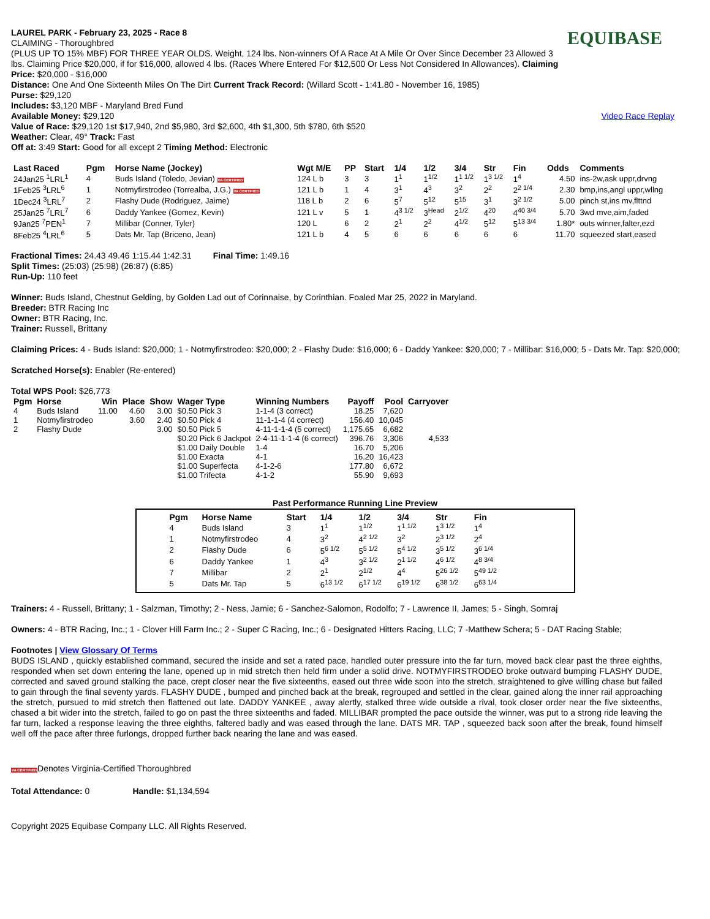LAUREL PARK - February 23, 2025 - Race 8
CLAIMING - Thoroughbred
(PLUS UP TO 15% MBF) FOR THREE YEAR OLDS. Weight, 124 lbs. Non-winners Of A Race At A Mile Or Over Since December 23 Allowed 3 lbs. Claiming Price $20,000, if for $16,000, allowed 4 lbs. (Races Where Entered For $12,500 Or Less Not Considered In Allowances). Claiming Price: $20,000 - $16,000
EQUIBASE
Distance: One And One Sixteenth Miles On The Dirt Current Track Record: (Willard Scott - 1:41.80 - November 16, 1985)
Purse: $29,120
Includes: $3,120 MBF - Maryland Bred Fund
Available Money: $29,120 Video Race Replay
Value of Race: $29,120 1st $17,940, 2nd $5,980, 3rd $2,600, 4th $1,300, 5th $780, 6th $520
Weather: Clear, 49° Track: Fast
Off at: 3:49 Start: Good for all except 2 Timing Method: Electronic
| Last Raced | Pgm | Horse Name (Jockey) | Wgt M/E | PP | Start | 1/4 | 1/2 | 3/4 | Str | Fin | Odds | Comments |
| --- | --- | --- | --- | --- | --- | --- | --- | --- | --- | --- | --- | --- |
| 24Jan25 <sup>1</sup>LRL<sup>1</sup> | 4 | Buds Island (Toledo, Jevian) VA CERTIFIED | 124 L b | 3 | 3 | 1<sup>1</sup> | 1<sup>1/2</sup> | 1<sup>1 1/2</sup> | 1<sup>3 1/2</sup> | 1<sup>4</sup> | 4.50 | ins-2w,ask uppr,drvng |
| 1Feb25 <sup>3</sup>LRL<sup>6</sup> | 1 | Notmyfirstrodeo (Torrealba, J.G.) VA CERTIFIED | 121 L b | 1 | 4 | 3<sup>1</sup> | 4<sup>3</sup> | 3<sup>2</sup> | 2<sup>2</sup> | 2<sup>2 1/4</sup> | 2.30 | bmp,ins,angl uppr,wllng |
| 1Dec24 <sup>3</sup>LRL<sup>7</sup> | 2 | Flashy Dude (Rodriguez, Jaime) | 118 L b | 2 | 6 | 5<sup>7</sup> | 5<sup>12</sup> | 5<sup>15</sup> | 3<sup>1</sup> | 3<sup>2 1/2</sup> | 5.00 | pinch st,ins mv,flttnd |
| 25Jan25 <sup>7</sup>LRL<sup>7</sup> | 6 | Daddy Yankee (Gomez, Kevin) | 121 L v | 5 | 1 | 4<sup>3 1/2</sup> | 3<sup>Head</sup> | 2<sup>1/2</sup> | 4<sup>20</sup> | 4<sup>40 3/4</sup> | 5.70 | 3wd mve,aim,faded |
| 9Jan25 <sup>7</sup>PEN<sup>1</sup> | 7 | Millibar (Conner, Tyler) | 120 L | 6 | 2 | 2<sup>1</sup> | 2<sup>2</sup> | 4<sup>1/2</sup> | 5<sup>12</sup> | 5<sup>13 3/4</sup> | 1.80* | outs winner,falter,ezd |
| 8Feb25 <sup>4</sup>LRL<sup>6</sup> | 5 | Dats Mr. Tap (Briceno, Jean) | 121 L b | 4 | 5 | 6 | 6 | 6 | 6 | 6 | 11.70 | squeezed start,eased |
Fractional Times: 24.43 49.46 1:15.44 1:42.31 Final Time: 1:49.16
Split Times: (25:03) (25:98) (26:87) (6:85)
Run-Up: 110 feet
Winner: Buds Island, Chestnut Gelding, by Golden Lad out of Corinnaise, by Corinthian. Foaled Mar 25, 2022 in Maryland.
Breeder: BTR Racing Inc
Owner: BTR Racing, Inc.
Trainer: Russell, Brittany
Claiming Prices: 4 - Buds Island: $20,000; 1 - Notmyfirstrodeo: $20,000; 2 - Flashy Dude: $16,000; 6 - Daddy Yankee: $20,000; 7 - Millibar: $16,000; 5 - Dats Mr. Tap: $20,000;
Scratched Horse(s): Enabler (Re-entered)
Total WPS Pool: $26,773
| Pgm | Horse | Win | Place | Show | Wager Type | Winning Numbers | Payoff | Pool | Carryover |
| --- | --- | --- | --- | --- | --- | --- | --- | --- | --- |
| 4 | Buds Island | 11.00 | 4.60 | 3.00 | $0.50 Pick 3 | 1-1-4 (3 correct) | 18.25 | 7,620 | |
| 1 | Notmyfirstrodeo | | 3.60 | 2.40 | $0.50 Pick 4 | 11-1-1-4 (4 correct) | 156.40 | 10,045 | |
| 2 | Flashy Dude | | | 3.00 | $0.50 Pick 5 | 4-11-1-1-4 (5 correct) | 1,175.65 | 6,682 | |
| | | | | | $0.20 Pick 6 Jackpot | 2-4-11-1-1-4 (6 correct) | 396.76 | 3,306 | 4,533 |
| | | | | | $1.00 Daily Double | 1-4 | 16.70 | 5,206 | |
| | | | | | $1.00 Exacta | 4-1 | 16.20 | 16,423 | |
| | | | | | $1.00 Superfecta | 4-1-2-6 | 177.80 | 6,672 | |
| | | | | | $1.00 Trifecta | 4-1-2 | 55.90 | 9,693 | |
Past Performance Running Line Preview
| Pgm | Horse Name | Start | 1/4 | 1/2 | 3/4 | Str | Fin |
| --- | --- | --- | --- | --- | --- | --- | --- |
| 4 | Buds Island | 3 | 1<sup>1</sup> | 1<sup>1/2</sup> | 1<sup>1 1/2</sup> | 1<sup>3 1/2</sup> | 1<sup>4</sup> |
| 1 | Notmyfirstrodeo | 4 | 3<sup>2</sup> | 4<sup>2 1/2</sup> | 3<sup>2</sup> | 2<sup>3 1/2</sup> | 2<sup>4</sup> |
| 2 | Flashy Dude | 6 | 5<sup>6 1/2</sup> | 5<sup>5 1/2</sup> | 5<sup>4 1/2</sup> | 3<sup>5 1/2</sup> | 3<sup>6 1/4</sup> |
| 6 | Daddy Yankee | 1 | 4<sup>3</sup> | 3<sup>2 1/2</sup> | 2<sup>1 1/2</sup> | 4<sup>6 1/2</sup> | 4<sup>8 3/4</sup> |
| 7 | Millibar | 2 | 2<sup>1</sup> | 2<sup>1/2</sup> | 4<sup>4</sup> | 5<sup>26 1/2</sup> | 5<sup>49 1/2</sup> |
| 5 | Dats Mr. Tap | 5 | 6<sup>13 1/2</sup> | 6<sup>17 1/2</sup> | 6<sup>19 1/2</sup> | 6<sup>38 1/2</sup> | 6<sup>63 1/4</sup> |
Trainers: 4 - Russell, Brittany; 1 - Salzman, Timothy; 2 - Ness, Jamie; 6 - Sanchez-Salomon, Rodolfo; 7 - Lawrence II, James; 5 - Singh, Somraj
Owners: 4 - BTR Racing, Inc.; 1 - Clover Hill Farm Inc.; 2 - Super C Racing, Inc.; 6 - Designated Hitters Racing, LLC; 7 -Matthew Schera; 5 - DAT Racing Stable;
Footnotes | View Glossary Of Terms
BUDS ISLAND , quickly established command, secured the inside and set a rated pace, handled outer pressure into the far turn, moved back clear past the three eighths, responded when set down entering the lane, opened up in mid stretch then held firm under a solid drive. NOTMYFIRSTRODEO broke outward bumping FLASHY DUDE, corrected and saved ground stalking the pace, crept closer near the five sixteenths, eased out three wide soon into the stretch, straightened to give willing chase but failed to gain through the final seventy yards. FLASHY DUDE , bumped and pinched back at the break, regrouped and settled in the clear, gained along the inner rail approaching the stretch, pursued to mid stretch then flattened out late. DADDY YANKEE , away alertly, stalked three wide outside a rival, took closer order near the five sixteenths, chased a bit wider into the stretch, failed to go on past the three sixteenths and faded. MILLIBAR prompted the pace outside the winner, was put to a strong ride leaving the far turn, lacked a response leaving the three eighths, faltered badly and was eased through the lane. DATS MR. TAP , squeezed back soon after the break, found himself well off the pace after three furlongs, dropped further back nearing the lane and was eased.
VA CERTIFIEDDenotes Virginia-Certified Thoroughbred
Total Attendance: 0 Handle: $1,134,594
Copyright 2025 Equibase Company LLC. All Rights Reserved.